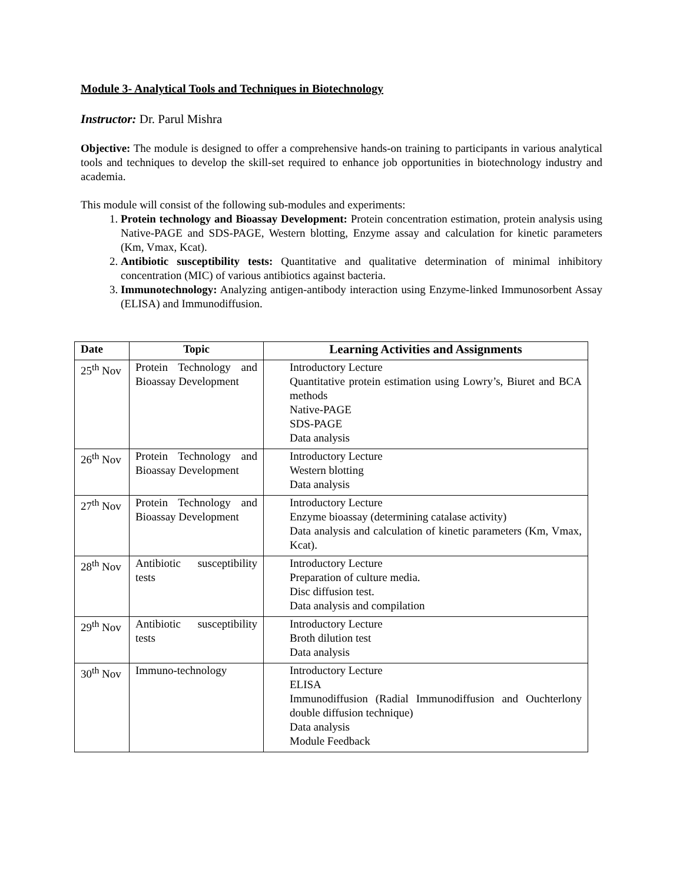Module 3- Analytical Tools and Techniques in Biotechnology
Instructor: Dr. Parul Mishra
Objective: The module is designed to offer a comprehensive hands-on training to participants in various analytical tools and techniques to develop the skill-set required to enhance job opportunities in biotechnology industry and academia.
This module will consist of the following sub-modules and experiments:
1. Protein technology and Bioassay Development: Protein concentration estimation, protein analysis using Native-PAGE and SDS-PAGE, Western blotting, Enzyme assay and calculation for kinetic parameters (Km, Vmax, Kcat).
2. Antibiotic susceptibility tests: Quantitative and qualitative determination of minimal inhibitory concentration (MIC) of various antibiotics against bacteria.
3. Immunotechnology: Analyzing antigen-antibody interaction using Enzyme-linked Immunosorbent Assay (ELISA) and Immunodiffusion.
| Date | Topic | Learning Activities and Assignments |
| --- | --- | --- |
| 25<sup>th</sup> Nov | Protein Technology and Bioassay Development | Introductory Lecture Quantitative protein estimation using Lowry’s, Biuret and BCA methods Native-PAGE SDS-PAGE Data analysis |
| 26<sup>th</sup> Nov | Protein Technology and Bioassay Development | Introductory Lecture Western blotting Data analysis |
| 27<sup>th</sup> Nov | Protein Technology and Bioassay Development | Introductory Lecture Enzyme bioassay (determining catalase activity) Data analysis and calculation of kinetic parameters (Km, Vmax, Kcat). |
| 28<sup>th</sup> Nov | Antibiotic susceptibility tests | Introductory Lecture Preparation of culture media. Disc diffusion test. Data analysis and compilation |
| 29<sup>th</sup> Nov | Antibiotic susceptibility tests | Introductory Lecture Broth dilution test Data analysis |
| 30<sup>th</sup> Nov | Immuno-technology | Introductory Lecture ELISA Immunodiffusion (Radial Immunodiffusion and Ouchterlony double diffusion technique) Data analysis Module Feedback |